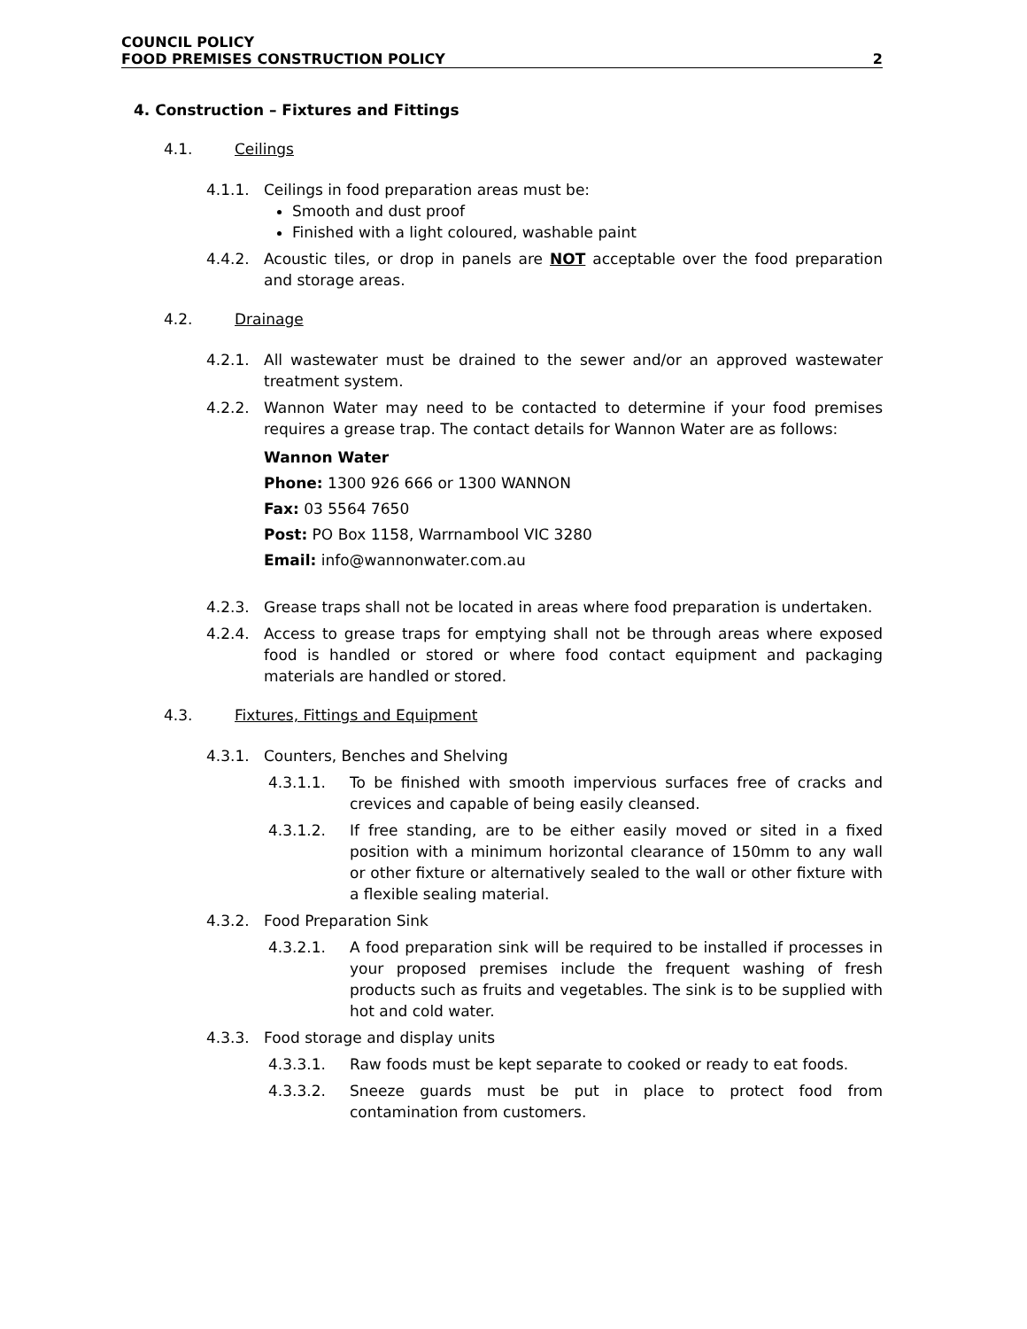COUNCIL POLICY
FOOD PREMISES CONSTRUCTION POLICY 2
4. Construction – Fixtures and Fittings
4.1. Ceilings
4.1.1. Ceilings in food preparation areas must be:
Smooth and dust proof
Finished with a light coloured, washable paint
4.4.2. Acoustic tiles, or drop in panels are NOT acceptable over the food preparation and storage areas.
4.2. Drainage
4.2.1. All wastewater must be drained to the sewer and/or an approved wastewater treatment system.
4.2.2. Wannon Water may need to be contacted to determine if your food premises requires a grease trap. The contact details for Wannon Water are as follows:
Wannon Water
Phone: 1300 926 666 or 1300 WANNON
Fax: 03 5564 7650
Post: PO Box 1158, Warrnambool VIC 3280
Email: info@wannonwater.com.au
4.2.3. Grease traps shall not be located in areas where food preparation is undertaken.
4.2.4. Access to grease traps for emptying shall not be through areas where exposed food is handled or stored or where food contact equipment and packaging materials are handled or stored.
4.3. Fixtures, Fittings and Equipment
4.3.1. Counters, Benches and Shelving
4.3.1.1. To be finished with smooth impervious surfaces free of cracks and crevices and capable of being easily cleansed.
4.3.1.2. If free standing, are to be either easily moved or sited in a fixed position with a minimum horizontal clearance of 150mm to any wall or other fixture or alternatively sealed to the wall or other fixture with a flexible sealing material.
4.3.2. Food Preparation Sink
4.3.2.1. A food preparation sink will be required to be installed if processes in your proposed premises include the frequent washing of fresh products such as fruits and vegetables. The sink is to be supplied with hot and cold water.
4.3.3. Food storage and display units
4.3.3.1. Raw foods must be kept separate to cooked or ready to eat foods.
4.3.3.2. Sneeze guards must be put in place to protect food from contamination from customers.